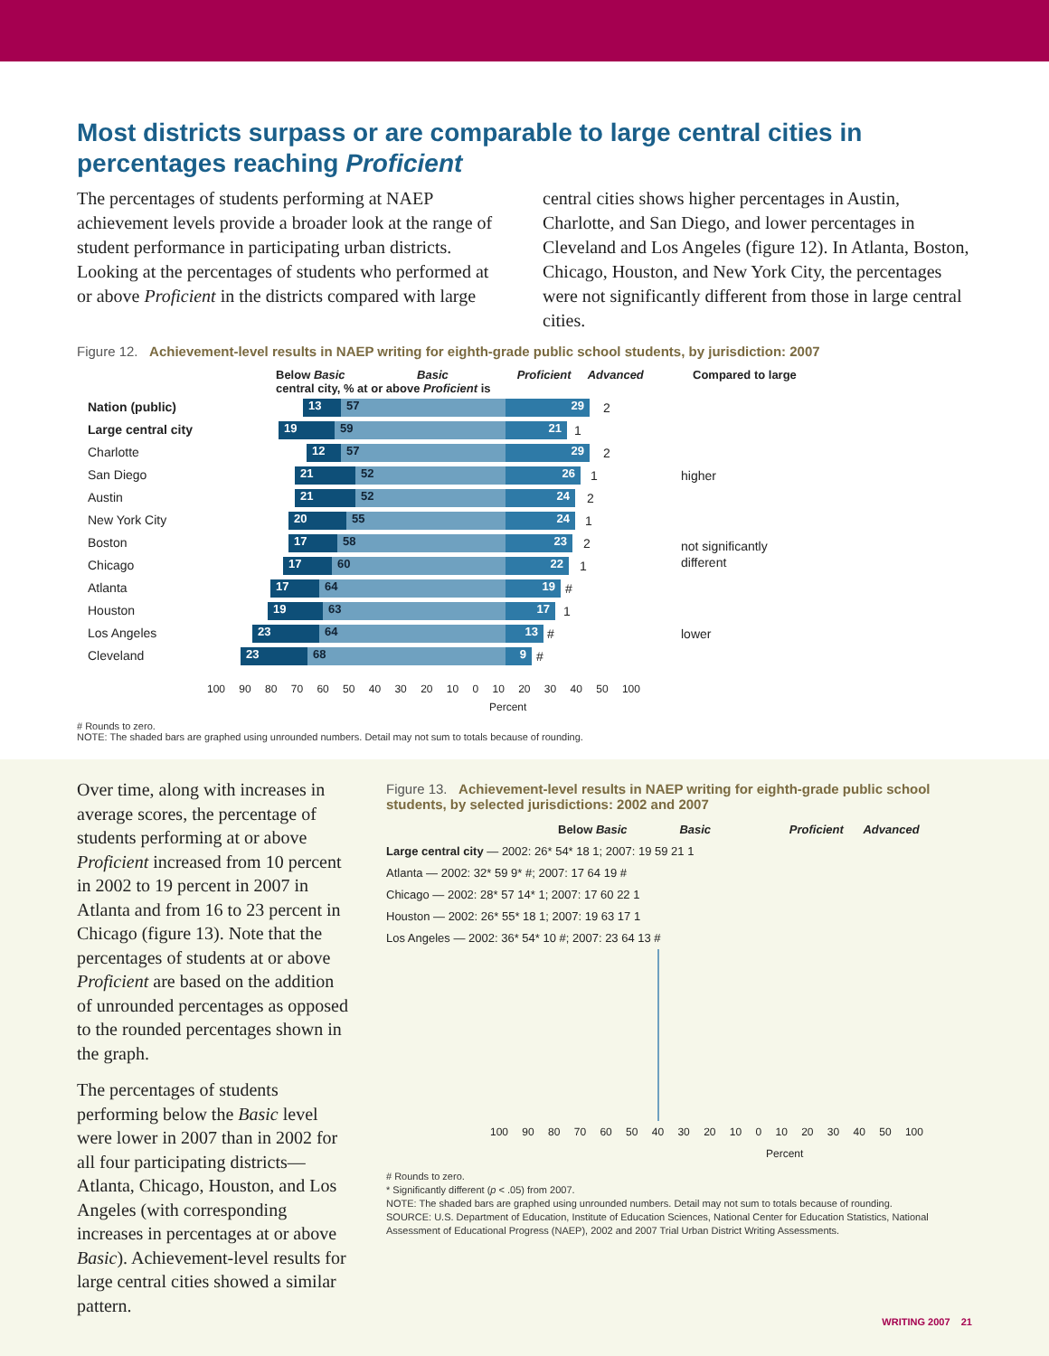Most districts surpass or are comparable to large central cities in percentages reaching Proficient
The percentages of students performing at NAEP achievement levels provide a broader look at the range of student performance in participating urban districts. Looking at the percentages of students who performed at or above Proficient in the districts compared with large
central cities shows higher percentages in Austin, Charlotte, and San Diego, and lower percentages in Cleveland and Los Angeles (figure 12). In Atlanta, Boston, Chicago, Houston, and New York City, the percentages were not significantly different from those in large central cities.
Figure 12. Achievement-level results in NAEP writing for eighth-grade public school students, by jurisdiction: 2007
Below Basic Basic Proficient Advanced Compared to large central city, % at or above Proficient is
Nation (public)
13 57 29 2
Large central city
19 59 21 1
Charlotte
12 57 29 2
San Diego
21 52 26 1 higher
Austin
21 52 24 2
New York City
20 55 24 1
Boston
17 58 23 2 not significantly
different
Chicago
17 60 22 1
Atlanta
17 64 19 #
Houston
19 63 17 1
Los Angeles
23 64 13 # lower
Cleveland
23 68 9 #
100 90 80 70 60 50 40 30 20 10 0 10 20 30 40 50 100
Percent
# Rounds to zero.
NOTE: The shaded bars are graphed using unrounded numbers. Detail may not sum to totals because of rounding.
Over time, along with increases in average scores, the percentage of students performing at or above Proficient increased from 10 percent in 2002 to 19 percent in 2007 in Atlanta and from 16 to 23 percent in Chicago (figure 13). Note that the percentages of students at or above Proficient are based on the addition of unrounded percentages as opposed to the rounded percentages shown in the graph.
The percentages of students performing below the Basic level were lower in 2007 than in 2002 for all four participating districts—Atlanta, Chicago, Houston, and Los Angeles (with corresponding increases in percentages at or above Basic). Achievement-level results for large central cities showed a similar pattern.
Figure 13. Achievement-level results in NAEP writing for eighth-grade public school students, by selected jurisdictions: 2002 and 2007
Below Basic Basic Proficient Advanced
Large central city — 2002: 26* 54* 18 1; 2007: 19 59 21 1
Atlanta — 2002: 32* 59 9* #; 2007: 17 64 19 #
Chicago — 2002: 28* 57 14* 1; 2007: 17 60 22 1
Houston — 2002: 26* 55* 18 1; 2007: 19 63 17 1
Los Angeles — 2002: 36* 54* 10 #; 2007: 23 64 13 #
100 90 80 70 60 50 40 30 20 10 0 10 20 30 40 50 100
Percent
# Rounds to zero.
* Significantly different (p < .05) from 2007.
NOTE: The shaded bars are graphed using unrounded numbers. Detail may not sum to totals because of rounding.
SOURCE: U.S. Department of Education, Institute of Education Sciences, National Center for Education Statistics, National Assessment of Educational Progress (NAEP), 2002 and 2007 Trial Urban District Writing Assessments.
WRITING 2007 21